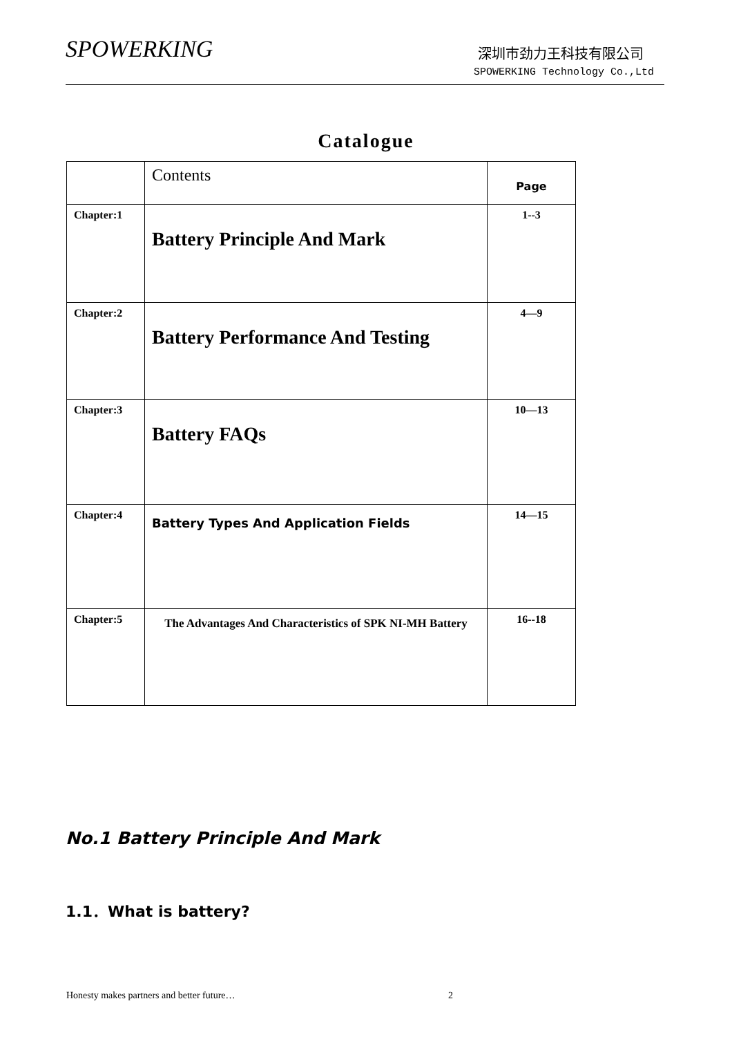SPOWERKING 深圳市劲力王科技有限公司
SPOWERKING Technology Co.,Ltd
Catalogue
| | Contents | Page |
| Chapter:1 | Battery Principle And Mark | 1--3 |
| Chapter:2 | Battery Performance And Testing | 4—9 |
| Chapter:3 | Battery FAQs | 10—13 |
| Chapter:4 | Battery Types And Application Fields | 14—15 |
| Chapter:5 | The Advantages And Characteristics of SPK NI-MH Battery | 16--18 |
No.1 Battery Principle And Mark
1.1．What is battery?
Honesty makes partners and better future… 2